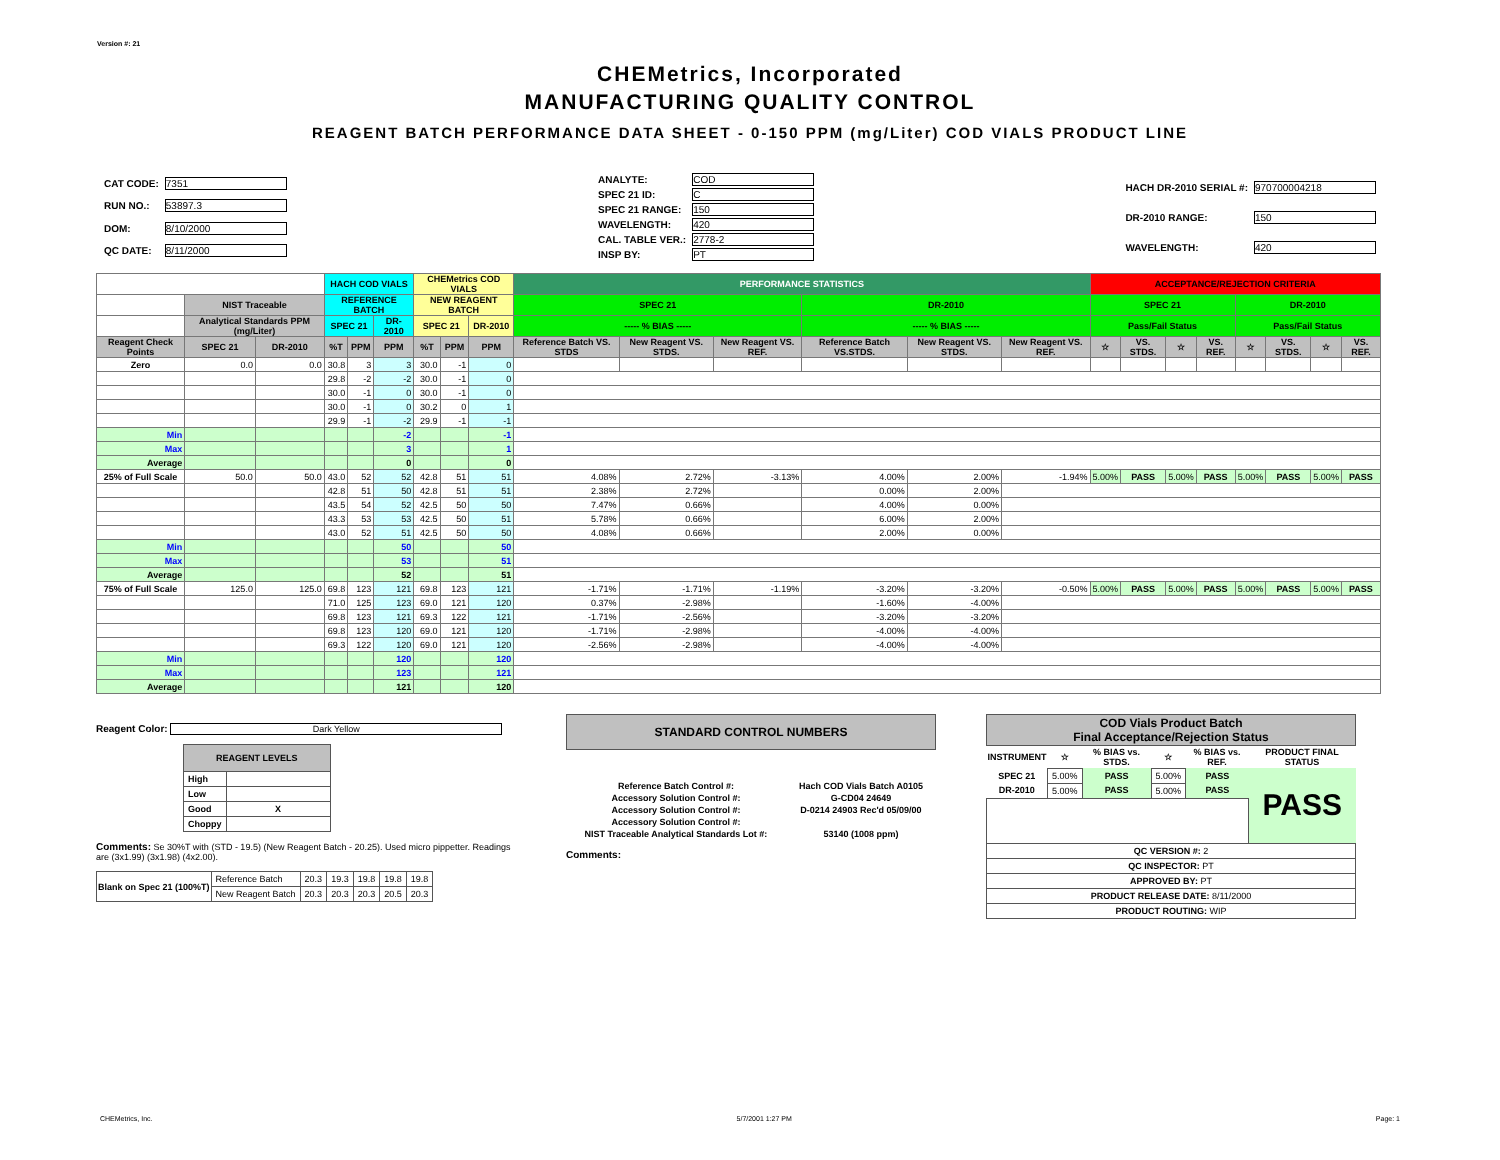Version #: 21
CHEMetrics, Incorporated
MANUFACTURING QUALITY CONTROL
REAGENT BATCH PERFORMANCE DATA SHEET - 0-150 PPM (mg/Liter) COD VIALS PRODUCT LINE
| CAT CODE: | 7351 |
| RUN NO.: | 53897.3 |
| DOM: | 8/10/2000 |
| QC DATE: | 8/11/2000 |
| ANALYTE: | COD |
| SPEC 21 ID: | C |
| SPEC 21 RANGE: | 150 |
| WAVELENGTH: | 420 |
| CAL. TABLE VER.: | 2778-2 |
| INSP BY: | PT |
| HACH DR-2010 SERIAL #: | 970700004218 |
| DR-2010 RANGE: | 150 |
| WAVELENGTH: | 420 |
| | | | HACH COD VIALS | | | CHEMetrics COD VIALS | | | PERFORMANCE STATISTICS | | | | | | ACCEPTANCE/REJECTION CRITERIA | | | | | | | |
| --- | --- | --- | --- | --- | --- | --- | --- | --- | --- | --- | --- | --- | --- | --- | --- | --- | --- | --- | --- | --- | --- | --- |
| | NIST Traceable | | REFERENCE BATCH | | | NEW REAGENT BATCH | | | SPEC 21 | | | DR-2010 | | | SPEC 21 | | | | DR-2010 | | | |
| | Analytical Standards PPM (mg/Liter) | | SPEC 21 | | DR-2010 | SPEC 21 | | DR-2010 | ----- % BIAS ----- | | | ----- % BIAS ----- | | | Pass/Fail Status | | | | Pass/Fail Status | | | |
| Reagent Check Points | SPEC 21 | DR-2010 | %T | PPM | PPM | %T | PPM | PPM | Reference Batch VS. STDS | New Reagent VS. STDS. | New Reagent VS. REF. | Reference Batch VS.STDS. | New Reagent VS. STDS. | New Reagent VS. REF. | ☆ | VS. STDS. | ☆ | VS. REF. | ☆ | VS. STDS. | ☆ | VS. REF. |
| Zero | 0.0 | 0.0 | 30.8 | 3 | 3 | 30.0 | -1 | 0 | | | | | | | | | | | | | | |
| | | | 29.8 | -2 | -2 | 30.0 | -1 | 0 | | | | | | | | | | | | | | |
| | | | 30.0 | -1 | 0 | 30.0 | -1 | 0 | | | | | | | | | | | | | | |
| | | | 30.0 | -1 | 0 | 30.2 | 0 | 1 | | | | | | | | | | | | | | |
| | | | 29.9 | -1 | -2 | 29.9 | -1 | -1 | | | | | | | | | | | | | | |
| Min | | | | | -2 | | | -1 | | | | | | | | | | | | | | |
| Max | | | | | 3 | | | 1 | | | | | | | | | | | | | | |
| Average | | | | | 0 | | | 0 | | | | | | | | | | | | | | |
| 25% of Full Scale | 50.0 | 50.0 | 43.0 | 52 | 52 | 42.8 | 51 | 51 | 4.08% | 2.72% | -3.13% | 4.00% | 2.00% | -1.94% | 5.00% | PASS | 5.00% | PASS | 5.00% | PASS | 5.00% | PASS |
| | | | 42.8 | 51 | 50 | 42.8 | 51 | 51 | 2.38% | 2.72% | | 0.00% | 2.00% | | | | | | | | | |
| | | | 43.5 | 54 | 52 | 42.5 | 50 | 50 | 7.47% | 0.66% | | 4.00% | 0.00% | | | | | | | | | |
| | | | 43.3 | 53 | 53 | 42.5 | 50 | 51 | 5.78% | 0.66% | | 6.00% | 2.00% | | | | | | | | | |
| | | | 43.0 | 52 | 51 | 42.5 | 50 | 50 | 4.08% | 0.66% | | 2.00% | 0.00% | | | | | | | | | |
| Min | | | | | 50 | | | 50 | | | | | | | | | | | | | | |
| Max | | | | | 53 | | | 51 | | | | | | | | | | | | | | |
| Average | | | | | 52 | | | 51 | | | | | | | | | | | | | | |
| 75% of Full Scale | 125.0 | 125.0 | 69.8 | 123 | 121 | 69.8 | 123 | 121 | -1.71% | -1.71% | -1.19% | -3.20% | -3.20% | -0.50% | 5.00% | PASS | 5.00% | PASS | 5.00% | PASS | 5.00% | PASS |
| | | | 71.0 | 125 | 123 | 69.0 | 121 | 120 | 0.37% | -2.98% | | -1.60% | -4.00% | | | | | | | | | |
| | | | 69.8 | 123 | 121 | 69.3 | 122 | 121 | -1.71% | -2.56% | | -3.20% | -3.20% | | | | | | | | | |
| | | | 69.8 | 123 | 120 | 69.0 | 121 | 120 | -1.71% | -2.98% | | -4.00% | -4.00% | | | | | | | | | |
| | | | 69.3 | 122 | 120 | 69.0 | 121 | 120 | -2.56% | -2.98% | | -4.00% | -4.00% | | | | | | | | | |
| Min | | | | | 120 | | | 120 | | | | | | | | | | | | | | |
| Max | | | | | 123 | | | 121 | | | | | | | | | | | | | | |
| Average | | | | | 121 | | | 120 | | | | | | | | | | | | | | |
Reagent Color: Dark Yellow
| REAGENT LEVELS | |
| --- | --- |
| High | |
| Low | |
| Good | X |
| Choppy | |
Comments: Se 30%T with (STD - 19.5) (New Reagent Batch - 20.25). Used micro pippetter. Readings are (3x1.99) (3x1.98) (4x2.00).
| Blank on Spec 21 (100%T) | Reference Batch | 20.3 | 19.3 | 19.8 | 19.8 | 19.8 |
| | New Reagent Batch | 20.3 | 20.3 | 20.3 | 20.5 | 20.3 |
STANDARD CONTROL NUMBERS
| Reference Batch Control #: | Hach COD Vials Batch A0105 |
| --- | --- |
| Accessory Solution Control #: | G-CD04 24649 |
| Accessory Solution Control #: | D-0214 24903 Rec'd 05/09/00 |
| Accessory Solution Control #: | |
| NIST Traceable Analytical Standards Lot #: | 53140 (1008 ppm) |
Comments:
| COD Vials Product Batch Final Acceptance/Rejection Status | | | | | |
| --- | --- | --- | --- | --- | --- |
| INSTRUMENT | ☆ | % BIAS vs. STDS. | ☆ | % BIAS vs. REF. | PRODUCT FINAL STATUS |
| SPEC 21 | 5.00% | PASS | 5.00% | PASS | PASS |
| DR-2010 | 5.00% | PASS | 5.00% | PASS | |
| QC VERSION #: 2 | | | | | |
| QC INSPECTOR: PT | | | | | |
| APPROVED BY: PT | | | | | |
| PRODUCT RELEASE DATE: 8/11/2000 | | | | | |
| PRODUCT ROUTING: WIP | | | | | |
CHEMetrics, Inc. 5/7/2001 1:27 PM Page: 1